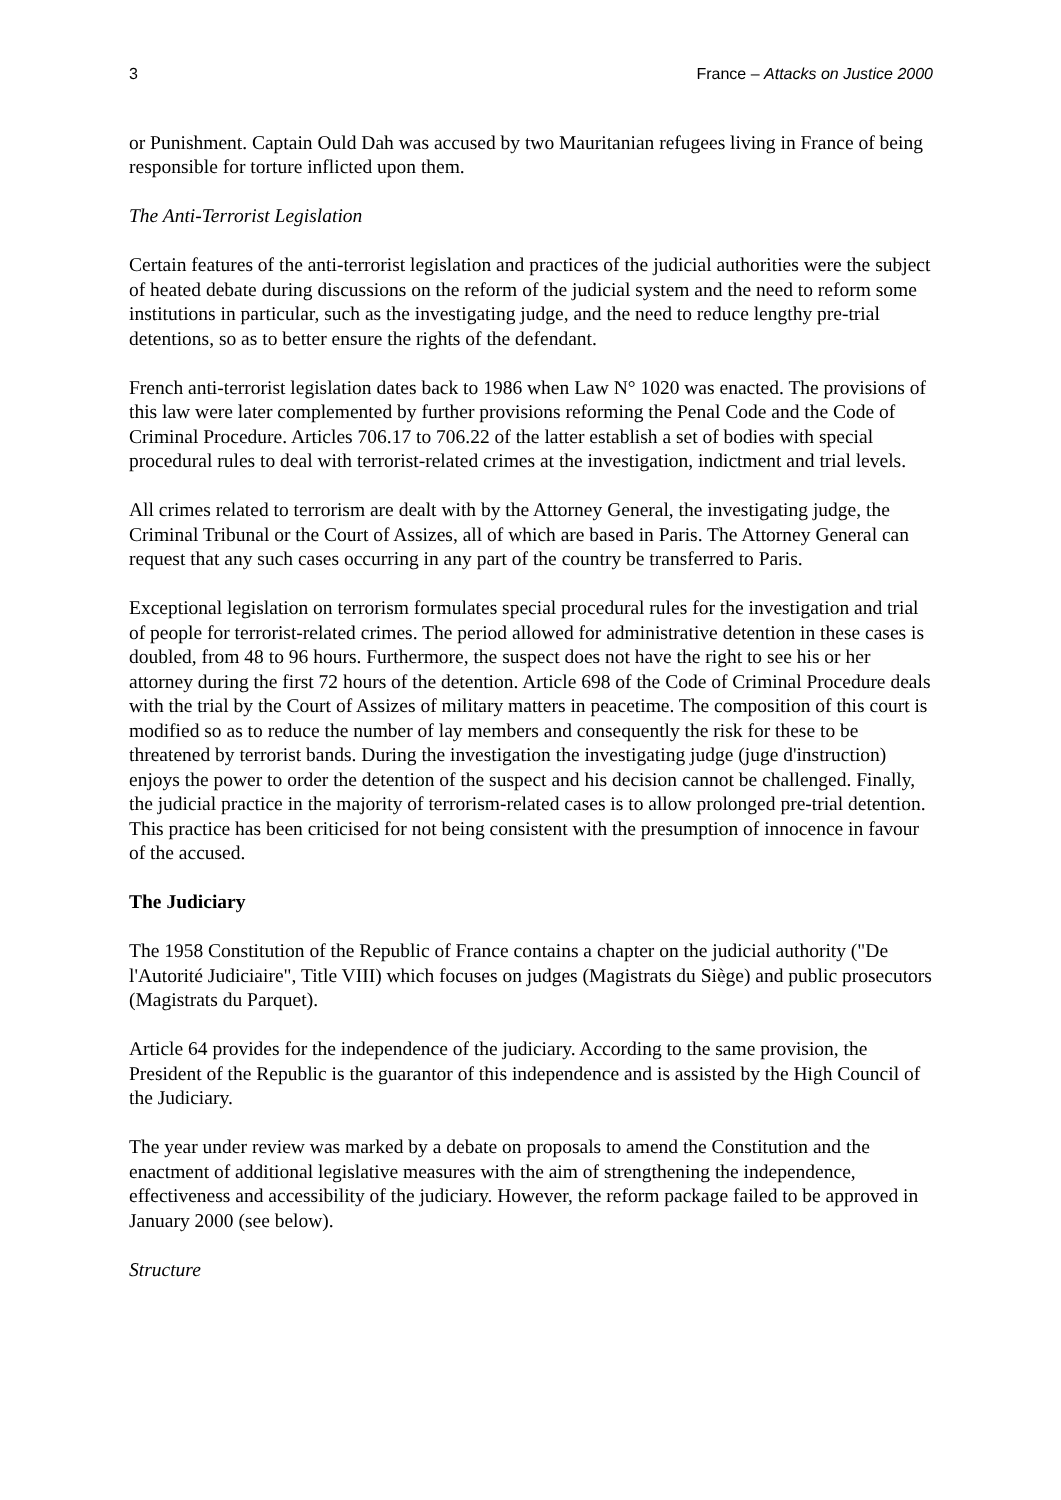3 France – Attacks on Justice 2000
or Punishment. Captain Ould Dah was accused by two Mauritanian refugees living in France of being responsible for torture inflicted upon them.
The Anti-Terrorist Legislation
Certain features of the anti-terrorist legislation and practices of the judicial authorities were the subject of heated debate during discussions on the reform of the judicial system and the need to reform some institutions in particular, such as the investigating judge, and the need to reduce lengthy pre-trial detentions, so as to better ensure the rights of the defendant.
French anti-terrorist legislation dates back to 1986 when Law N° 1020 was enacted. The provisions of this law were later complemented by further provisions reforming the Penal Code and the Code of Criminal Procedure. Articles 706.17 to 706.22 of the latter establish a set of bodies with special procedural rules to deal with terrorist-related crimes at the investigation, indictment and trial levels.
All crimes related to terrorism are dealt with by the Attorney General, the investigating judge, the Criminal Tribunal or the Court of Assizes, all of which are based in Paris. The Attorney General can request that any such cases occurring in any part of the country be transferred to Paris.
Exceptional legislation on terrorism formulates special procedural rules for the investigation and trial of people for terrorist-related crimes. The period allowed for administrative detention in these cases is doubled, from 48 to 96 hours. Furthermore, the suspect does not have the right to see his or her attorney during the first 72 hours of the detention. Article 698 of the Code of Criminal Procedure deals with the trial by the Court of Assizes of military matters in peacetime. The composition of this court is modified so as to reduce the number of lay members and consequently the risk for these to be threatened by terrorist bands. During the investigation the investigating judge (juge d'instruction) enjoys the power to order the detention of the suspect and his decision cannot be challenged. Finally, the judicial practice in the majority of terrorism-related cases is to allow prolonged pre-trial detention. This practice has been criticised for not being consistent with the presumption of innocence in favour of the accused.
The Judiciary
The 1958 Constitution of the Republic of France contains a chapter on the judicial authority ("De l'Autorité Judiciaire", Title VIII) which focuses on judges (Magistrats du Siège) and public prosecutors (Magistrats du Parquet).
Article 64 provides for the independence of the judiciary. According to the same provision, the President of the Republic is the guarantor of this independence and is assisted by the High Council of the Judiciary.
The year under review was marked by a debate on proposals to amend the Constitution and the enactment of additional legislative measures with the aim of strengthening the independence, effectiveness and accessibility of the judiciary. However, the reform package failed to be approved in January 2000 (see below).
Structure